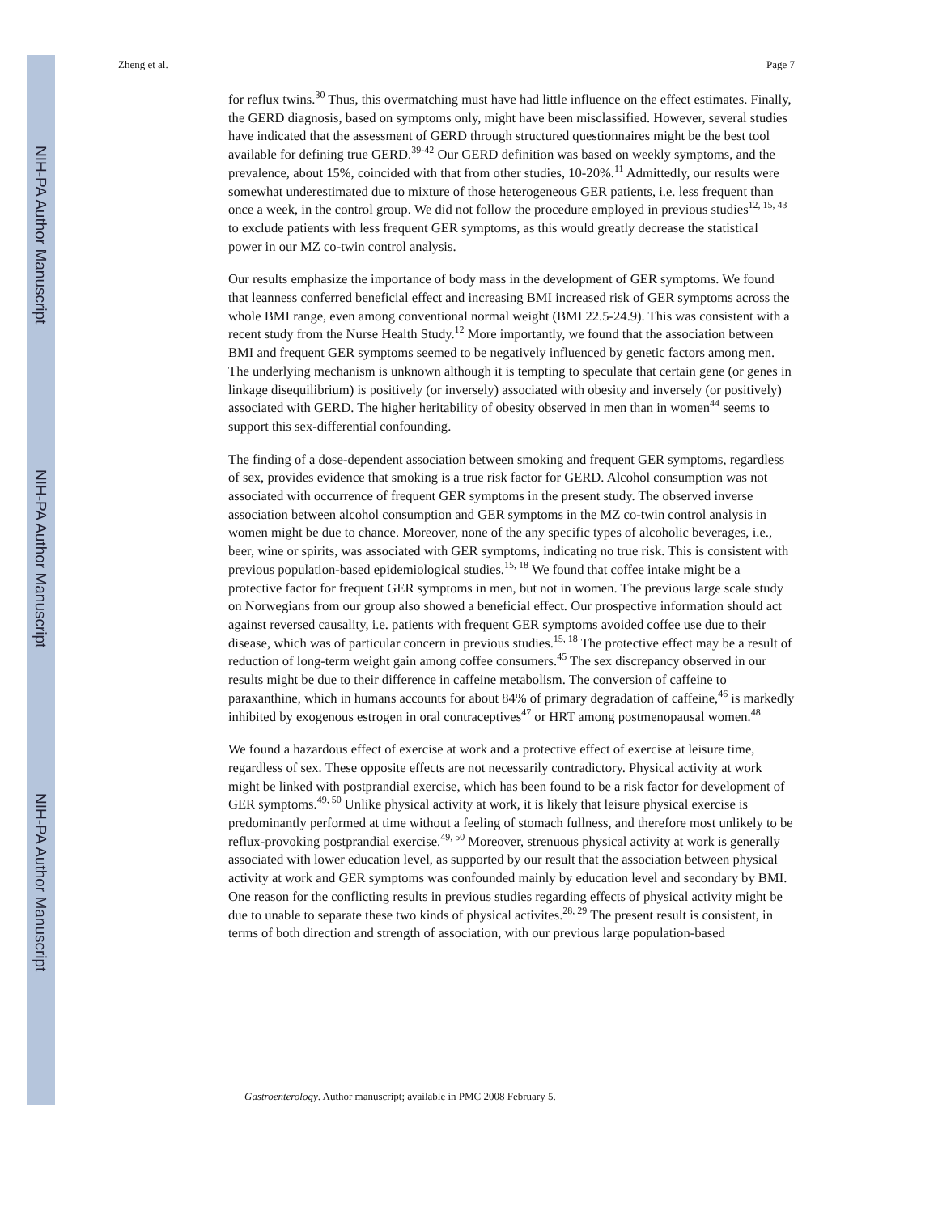NIH-PA Author Manuscript
NIH-PA Author Manuscript
NIH-PA Author Manuscript
Zheng et al. Page 7
for reflux twins.<sup>30</sup> Thus, this overmatching must have had little influence on the effect estimates. Finally, the GERD diagnosis, based on symptoms only, might have been misclassified. However, several studies have indicated that the assessment of GERD through structured questionnaires might be the best tool available for defining true GERD.<sup>39-42</sup> Our GERD definition was based on weekly symptoms, and the prevalence, about 15%, coincided with that from other studies, 10-20%.<sup>11</sup> Admittedly, our results were somewhat underestimated due to mixture of those heterogeneous GER patients, i.e. less frequent than once a week, in the control group. We did not follow the procedure employed in previous studies<sup>12, 15, 43</sup> to exclude patients with less frequent GER symptoms, as this would greatly decrease the statistical power in our MZ co-twin control analysis.
Our results emphasize the importance of body mass in the development of GER symptoms. We found that leanness conferred beneficial effect and increasing BMI increased risk of GER symptoms across the whole BMI range, even among conventional normal weight (BMI 22.5-24.9). This was consistent with a recent study from the Nurse Health Study.<sup>12</sup> More importantly, we found that the association between BMI and frequent GER symptoms seemed to be negatively influenced by genetic factors among men. The underlying mechanism is unknown although it is tempting to speculate that certain gene (or genes in linkage disequilibrium) is positively (or inversely) associated with obesity and inversely (or positively) associated with GERD. The higher heritability of obesity observed in men than in women<sup>44</sup> seems to support this sex-differential confounding.
The finding of a dose-dependent association between smoking and frequent GER symptoms, regardless of sex, provides evidence that smoking is a true risk factor for GERD. Alcohol consumption was not associated with occurrence of frequent GER symptoms in the present study. The observed inverse association between alcohol consumption and GER symptoms in the MZ co-twin control analysis in women might be due to chance. Moreover, none of the any specific types of alcoholic beverages, i.e., beer, wine or spirits, was associated with GER symptoms, indicating no true risk. This is consistent with previous population-based epidemiological studies.<sup>15, 18</sup> We found that coffee intake might be a protective factor for frequent GER symptoms in men, but not in women. The previous large scale study on Norwegians from our group also showed a beneficial effect. Our prospective information should act against reversed causality, i.e. patients with frequent GER symptoms avoided coffee use due to their disease, which was of particular concern in previous studies.<sup>15, 18</sup> The protective effect may be a result of reduction of long-term weight gain among coffee consumers.<sup>45</sup> The sex discrepancy observed in our results might be due to their difference in caffeine metabolism. The conversion of caffeine to paraxanthine, which in humans accounts for about 84% of primary degradation of caffeine,<sup>46</sup> is markedly inhibited by exogenous estrogen in oral contraceptives<sup>47</sup> or HRT among postmenopausal women.<sup>48</sup>
We found a hazardous effect of exercise at work and a protective effect of exercise at leisure time, regardless of sex. These opposite effects are not necessarily contradictory. Physical activity at work might be linked with postprandial exercise, which has been found to be a risk factor for development of GER symptoms.<sup>49, 50</sup> Unlike physical activity at work, it is likely that leisure physical exercise is predominantly performed at time without a feeling of stomach fullness, and therefore most unlikely to be reflux-provoking postprandial exercise.<sup>49, 50</sup> Moreover, strenuous physical activity at work is generally associated with lower education level, as supported by our result that the association between physical activity at work and GER symptoms was confounded mainly by education level and secondary by BMI. One reason for the conflicting results in previous studies regarding effects of physical activity might be due to unable to separate these two kinds of physical activites.<sup>28, 29</sup> The present result is consistent, in terms of both direction and strength of association, with our previous large population-based
Gastroenterology. Author manuscript; available in PMC 2008 February 5.